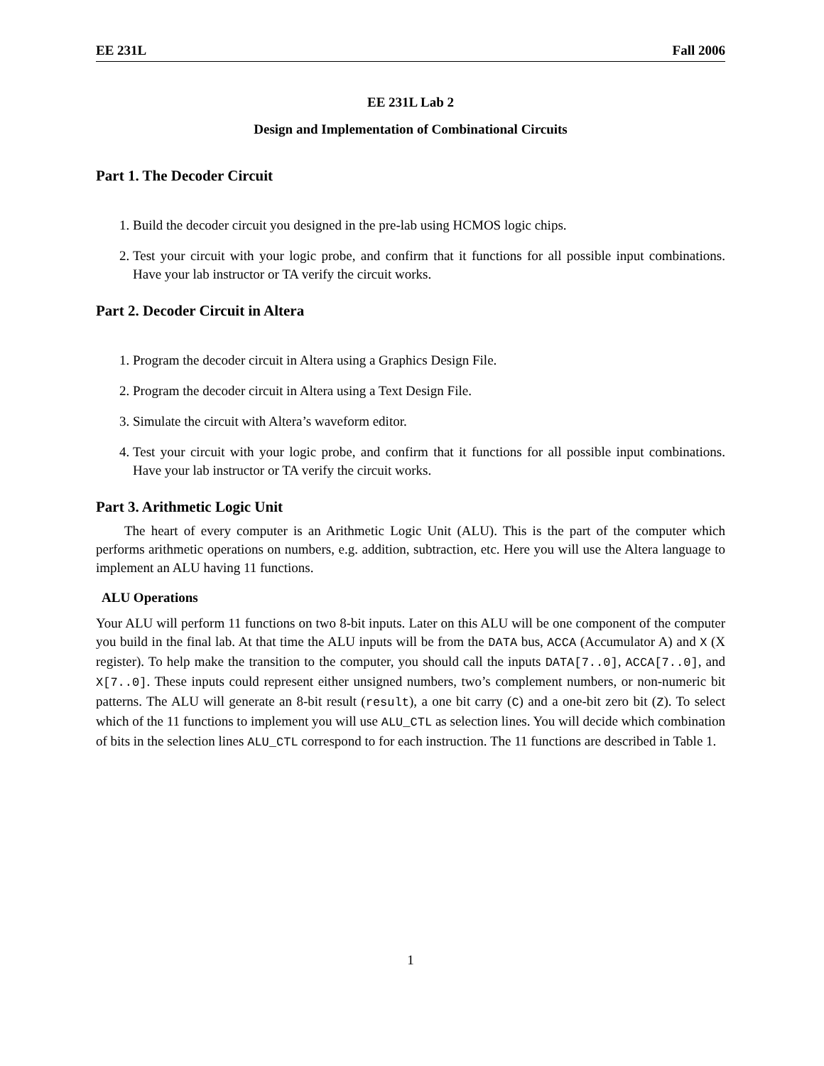EE 231L Fall 2006
EE 231L Lab 2
Design and Implementation of Combinational Circuits
Part 1. The Decoder Circuit
1. Build the decoder circuit you designed in the pre-lab using HCMOS logic chips.
2. Test your circuit with your logic probe, and confirm that it functions for all possible input combinations. Have your lab instructor or TA verify the circuit works.
Part 2. Decoder Circuit in Altera
1. Program the decoder circuit in Altera using a Graphics Design File.
2. Program the decoder circuit in Altera using a Text Design File.
3. Simulate the circuit with Altera’s waveform editor.
4. Test your circuit with your logic probe, and confirm that it functions for all possible input combinations. Have your lab instructor or TA verify the circuit works.
Part 3. Arithmetic Logic Unit
The heart of every computer is an Arithmetic Logic Unit (ALU). This is the part of the computer which performs arithmetic operations on numbers, e.g. addition, subtraction, etc. Here you will use the Altera language to implement an ALU having 11 functions.
ALU Operations
Your ALU will perform 11 functions on two 8-bit inputs. Later on this ALU will be one component of the computer you build in the final lab. At that time the ALU inputs will be from the DATA bus, ACCA (Accumulator A) and X (X register). To help make the transition to the computer, you should call the inputs DATA[7..0], ACCA[7..0], and X[7..0]. These inputs could represent either unsigned numbers, two’s complement numbers, or non-numeric bit patterns. The ALU will generate an 8-bit result (result), a one bit carry (C) and a one-bit zero bit (Z). To select which of the 11 functions to implement you will use ALU_CTL as selection lines. You will decide which combination of bits in the selection lines ALU_CTL correspond to for each instruction. The 11 functions are described in Table 1.
1